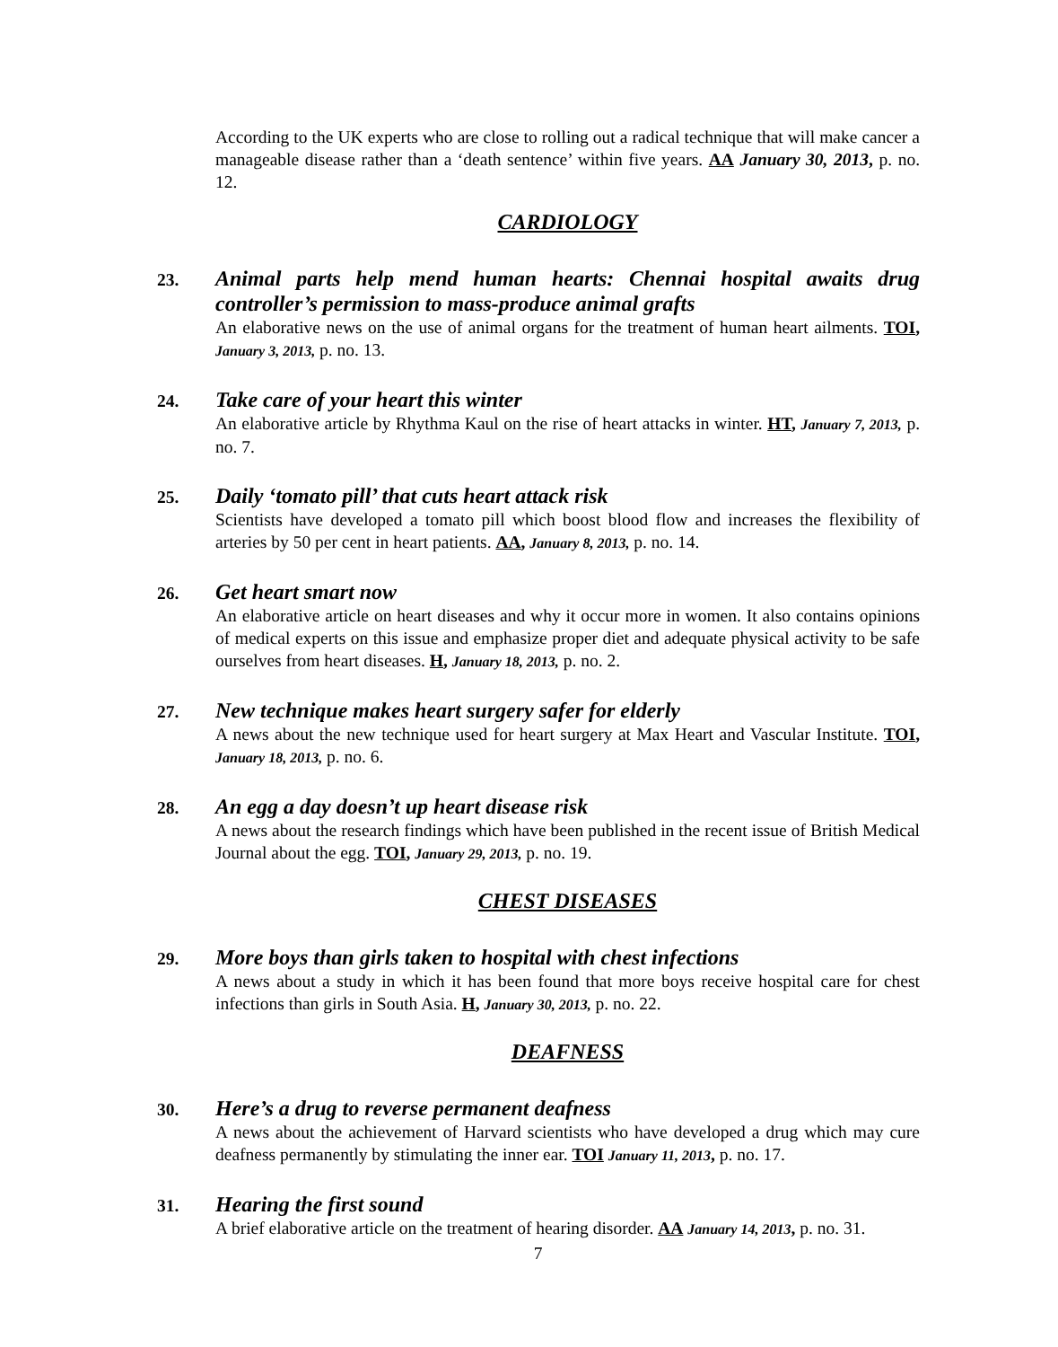According to the UK experts who are close to rolling out a radical technique that will make cancer a manageable disease rather than a ‘death sentence’ within five years. AA January 30, 2013, p. no. 12.
CARDIOLOGY
23.
Animal parts help mend human hearts: Chennai hospital awaits drug controller’s permission to mass-produce animal grafts
An elaborative news on the use of animal organs for the treatment of human heart ailments. TOI, January 3, 2013, p. no. 13.
24.
Take care of your heart this winter
An elaborative article by Rhythma Kaul on the rise of heart attacks in winter. HT, January 7, 2013, p. no. 7.
25.
Daily ‘tomato pill’ that cuts heart attack risk
Scientists have developed a tomato pill which boost blood flow and increases the flexibility of arteries by 50 per cent in heart patients. AA, January 8, 2013, p. no. 14.
26.
Get heart smart now
An elaborative article on heart diseases and why it occur more in women. It also contains opinions of medical experts on this issue and emphasize proper diet and adequate physical activity to be safe ourselves from heart diseases. H, January 18, 2013, p. no. 2.
27.
New technique makes heart surgery safer for elderly
A news about the new technique used for heart surgery at Max Heart and Vascular Institute. TOI, January 18, 2013, p. no. 6.
28.
An egg a day doesn’t up heart disease risk
A news about the research findings which have been published in the recent issue of British Medical Journal about the egg. TOI, January 29, 2013, p. no. 19.
CHEST DISEASES
29.
More boys than girls taken to hospital with chest infections
A news about a study in which it has been found that more boys receive hospital care for chest infections than girls in South Asia. H, January 30, 2013, p. no. 22.
DEAFNESS
30.
Here’s a drug to reverse permanent deafness
A news about the achievement of Harvard scientists who have developed a drug which may cure deafness permanently by stimulating the inner ear. TOI January 11, 2013, p. no. 17.
31.
Hearing the first sound
A brief elaborative article on the treatment of hearing disorder. AA January 14, 2013, p. no. 31.
7